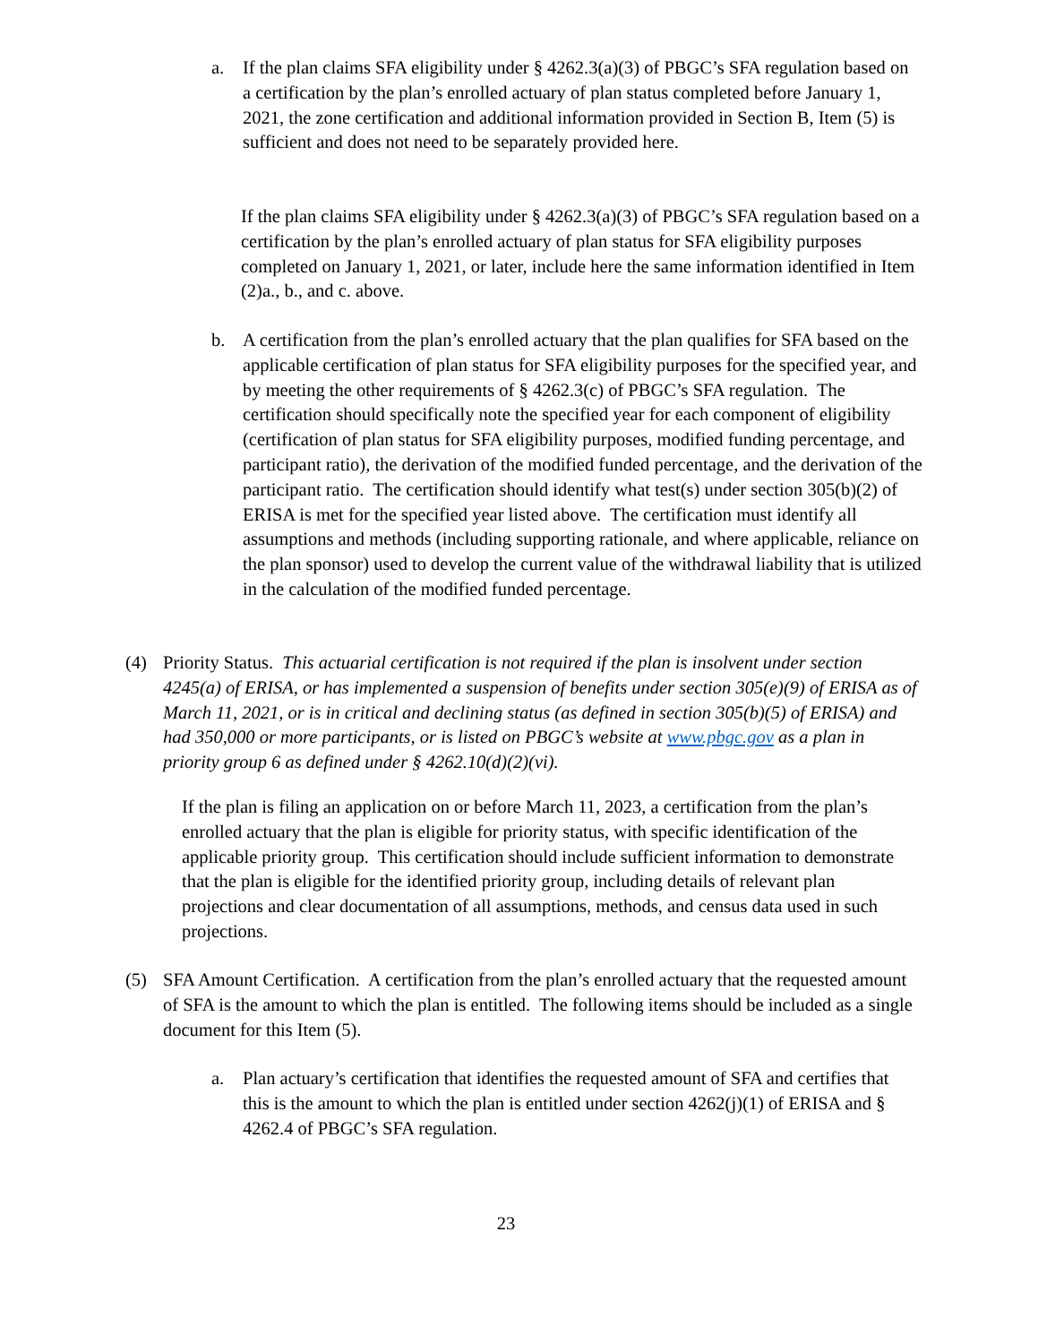a. If the plan claims SFA eligibility under § 4262.3(a)(3) of PBGC’s SFA regulation based on a certification by the plan’s enrolled actuary of plan status completed before January 1, 2021, the zone certification and additional information provided in Section B, Item (5) is sufficient and does not need to be separately provided here.
If the plan claims SFA eligibility under § 4262.3(a)(3) of PBGC’s SFA regulation based on a certification by the plan’s enrolled actuary of plan status for SFA eligibility purposes completed on January 1, 2021, or later, include here the same information identified in Item (2)a., b., and c. above.
b. A certification from the plan’s enrolled actuary that the plan qualifies for SFA based on the applicable certification of plan status for SFA eligibility purposes for the specified year, and by meeting the other requirements of § 4262.3(c) of PBGC’s SFA regulation. The certification should specifically note the specified year for each component of eligibility (certification of plan status for SFA eligibility purposes, modified funding percentage, and participant ratio), the derivation of the modified funded percentage, and the derivation of the participant ratio. The certification should identify what test(s) under section 305(b)(2) of ERISA is met for the specified year listed above. The certification must identify all assumptions and methods (including supporting rationale, and where applicable, reliance on the plan sponsor) used to develop the current value of the withdrawal liability that is utilized in the calculation of the modified funded percentage.
(4) Priority Status. This actuarial certification is not required if the plan is insolvent under section 4245(a) of ERISA, or has implemented a suspension of benefits under section 305(e)(9) of ERISA as of March 11, 2021, or is in critical and declining status (as defined in section 305(b)(5) of ERISA) and had 350,000 or more participants, or is listed on PBGC’s website at www.pbgc.gov as a plan in priority group 6 as defined under § 4262.10(d)(2)(vi).
If the plan is filing an application on or before March 11, 2023, a certification from the plan’s enrolled actuary that the plan is eligible for priority status, with specific identification of the applicable priority group. This certification should include sufficient information to demonstrate that the plan is eligible for the identified priority group, including details of relevant plan projections and clear documentation of all assumptions, methods, and census data used in such projections.
(5) SFA Amount Certification. A certification from the plan’s enrolled actuary that the requested amount of SFA is the amount to which the plan is entitled. The following items should be included as a single document for this Item (5).
a. Plan actuary’s certification that identifies the requested amount of SFA and certifies that this is the amount to which the plan is entitled under section 4262(j)(1) of ERISA and § 4262.4 of PBGC’s SFA regulation.
23